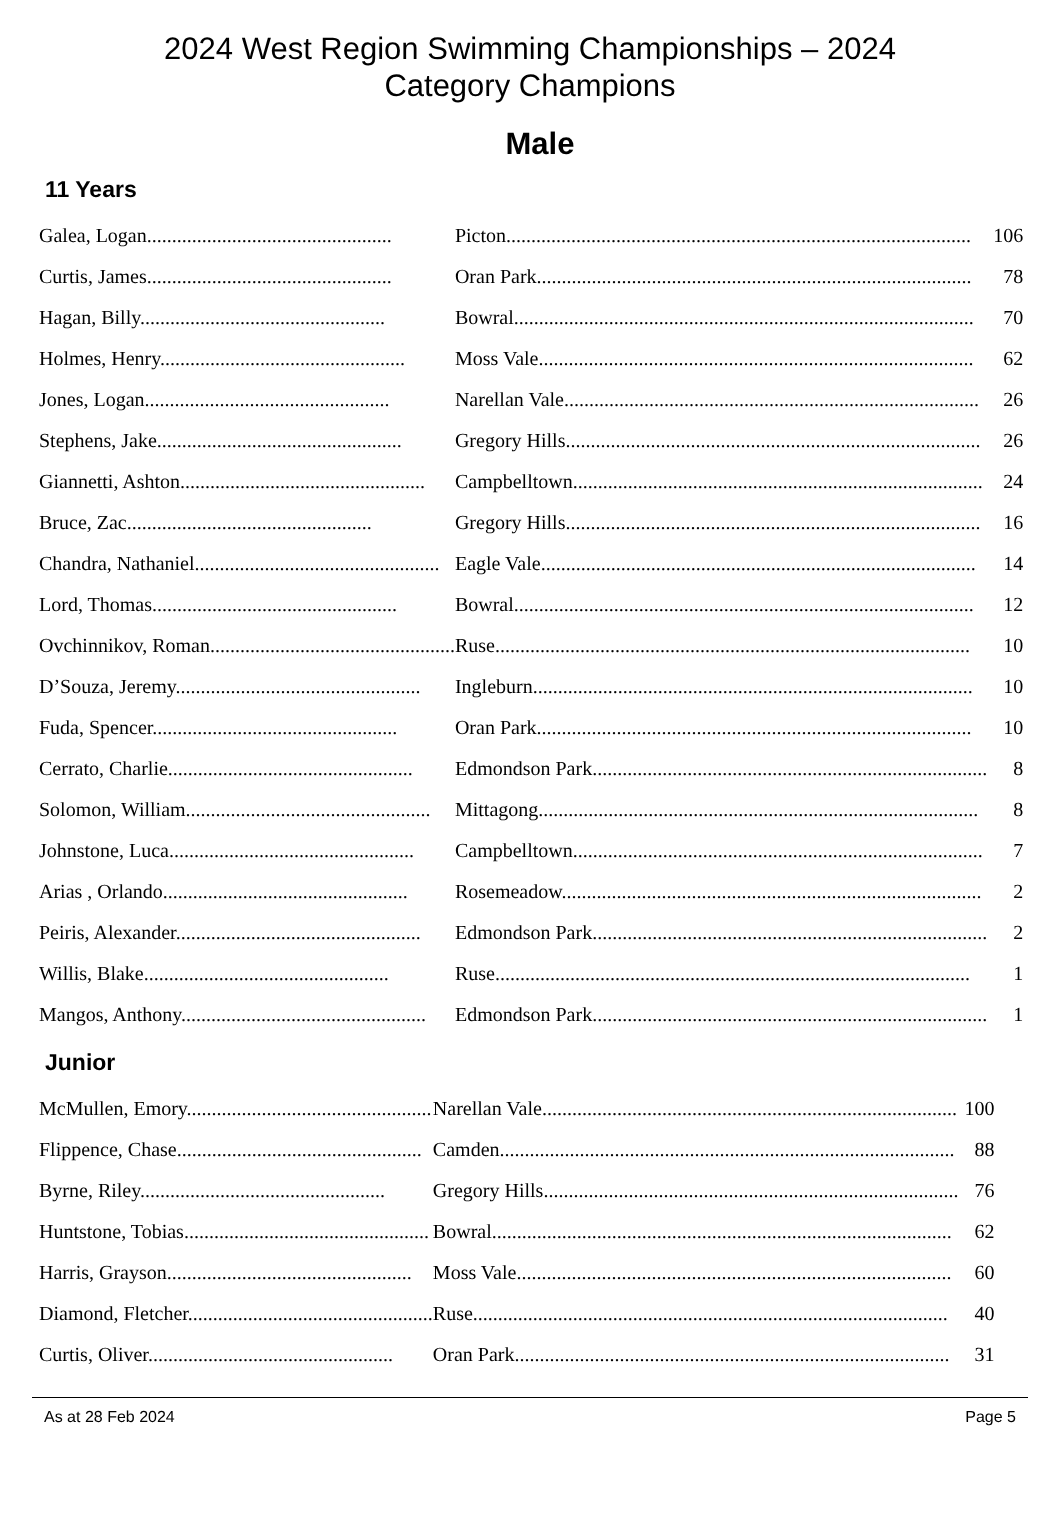2024 West Region Swimming Championships – 2024
Category Champions
Male
11 Years
| Galea, Logan................................................. | Picton............................................................................................. | 106 |
| Curtis, James................................................. | Oran Park....................................................................................... | 78 |
| Hagan, Billy................................................. | Bowral............................................................................................ | 70 |
| Holmes, Henry................................................. | Moss Vale....................................................................................... | 62 |
| Jones, Logan................................................. | Narellan Vale................................................................................... | 26 |
| Stephens, Jake................................................. | Gregory Hills................................................................................... | 26 |
| Giannetti, Ashton................................................. | Campbelltown.................................................................................. | 24 |
| Bruce, Zac................................................. | Gregory Hills................................................................................... | 16 |
| Chandra, Nathaniel................................................. | Eagle Vale....................................................................................... | 14 |
| Lord, Thomas................................................. | Bowral............................................................................................ | 12 |
| Ovchinnikov, Roman................................................. | Ruse............................................................................................... | 10 |
| D’Souza, Jeremy................................................. | Ingleburn........................................................................................ | 10 |
| Fuda, Spencer................................................. | Oran Park....................................................................................... | 10 |
| Cerrato, Charlie................................................. | Edmondson Park............................................................................... | 8 |
| Solomon, William................................................. | Mittagong........................................................................................ | 8 |
| Johnstone, Luca................................................. | Campbelltown.................................................................................. | 7 |
| Arias , Orlando................................................. | Rosemeadow.................................................................................... | 2 |
| Peiris, Alexander................................................. | Edmondson Park............................................................................... | 2 |
| Willis, Blake................................................. | Ruse............................................................................................... | 1 |
| Mangos, Anthony................................................. | Edmondson Park............................................................................... | 1 |
Junior
| McMullen, Emory................................................. | Narellan Vale................................................................................... | 100 |
| Flippence, Chase................................................. | Camden........................................................................................... | 88 |
| Byrne, Riley................................................. | Gregory Hills................................................................................... | 76 |
| Huntstone, Tobias................................................. | Bowral............................................................................................ | 62 |
| Harris, Grayson................................................. | Moss Vale....................................................................................... | 60 |
| Diamond, Fletcher................................................. | Ruse............................................................................................... | 40 |
| Curtis, Oliver................................................. | Oran Park....................................................................................... | 31 |
As at 28 Feb 2024 Page 5